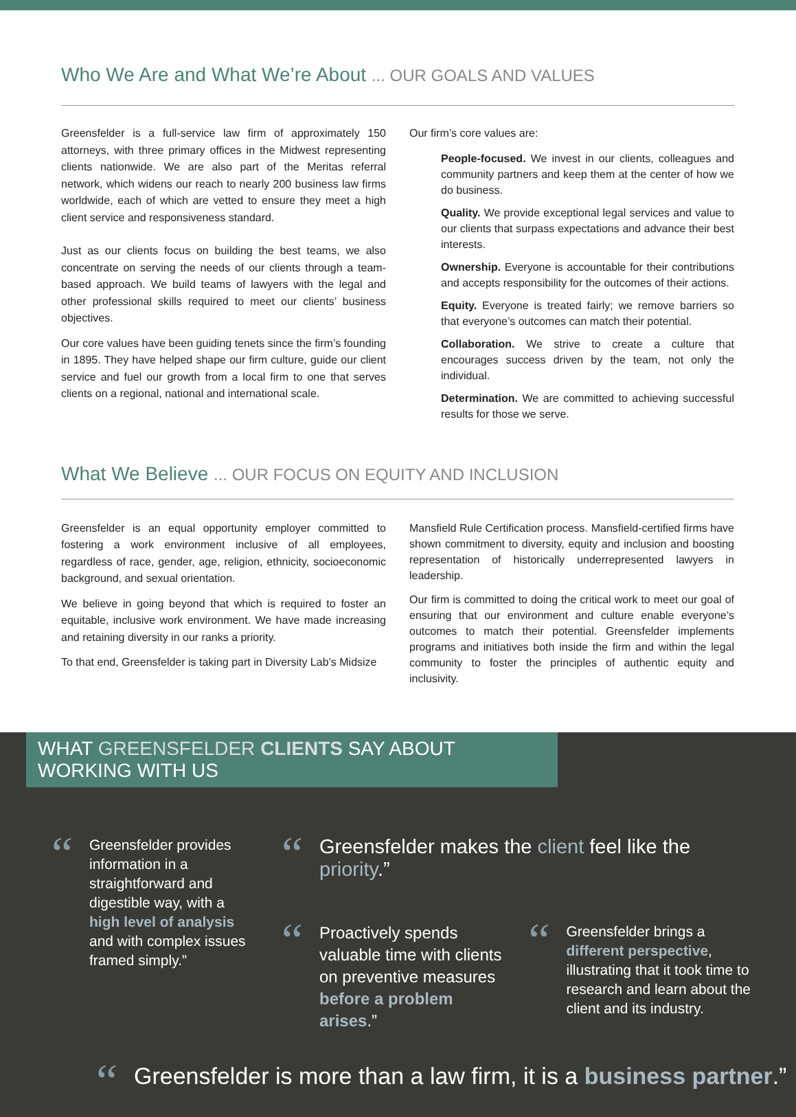Who We Are and What We’re About ... OUR GOALS AND VALUES
Greensfelder is a full-service law firm of approximately 150 attorneys, with three primary offices in the Midwest representing clients nationwide. We are also part of the Meritas referral network, which widens our reach to nearly 200 business law firms worldwide, each of which are vetted to ensure they meet a high client service and responsiveness standard.
Just as our clients focus on building the best teams, we also concentrate on serving the needs of our clients through a team-based approach. We build teams of lawyers with the legal and other professional skills required to meet our clients’ business objectives.
Our core values have been guiding tenets since the firm’s founding in 1895. They have helped shape our firm culture, guide our client service and fuel our growth from a local firm to one that serves clients on a regional, national and international scale.
Our firm’s core values are:
People-focused. We invest in our clients, colleagues and community partners and keep them at the center of how we do business.
Quality. We provide exceptional legal services and value to our clients that surpass expectations and advance their best interests.
Ownership. Everyone is accountable for their contributions and accepts responsibility for the outcomes of their actions.
Equity. Everyone is treated fairly; we remove barriers so that everyone’s outcomes can match their potential.
Collaboration. We strive to create a culture that encourages success driven by the team, not only the individual.
Determination. We are committed to achieving successful results for those we serve.
What We Believe ... OUR FOCUS ON EQUITY AND INCLUSION
Greensfelder is an equal opportunity employer committed to fostering a work environment inclusive of all employees, regardless of race, gender, age, religion, ethnicity, socioeconomic background, and sexual orientation.
We believe in going beyond that which is required to foster an equitable, inclusive work environment. We have made increasing and retaining diversity in our ranks a priority.
To that end, Greensfelder is taking part in Diversity Lab’s Midsize
Mansfield Rule Certification process. Mansfield-certified firms have shown commitment to diversity, equity and inclusion and boosting representation of historically underrepresented lawyers in leadership.
Our firm is committed to doing the critical work to meet our goal of ensuring that our environment and culture enable everyone’s outcomes to match their potential. Greensfelder implements programs and initiatives both inside the firm and within the legal community to foster the principles of authentic equity and inclusivity.
WHAT GREENSFELDER CLIENTS SAY ABOUT WORKING WITH US
“Greensfelder provides information in a straightforward and digestible way, with a high level of analysis and with complex issues framed simply.”
“Greensfelder makes the client feel like the priority.”
“Proactively spends valuable time with clients on preventive measures before a problem arises.”
“Greensfelder brings a different perspective, illustrating that it took time to research and learn about the client and its industry.
“Greensfelder is more than a law firm, it is a business partner.”